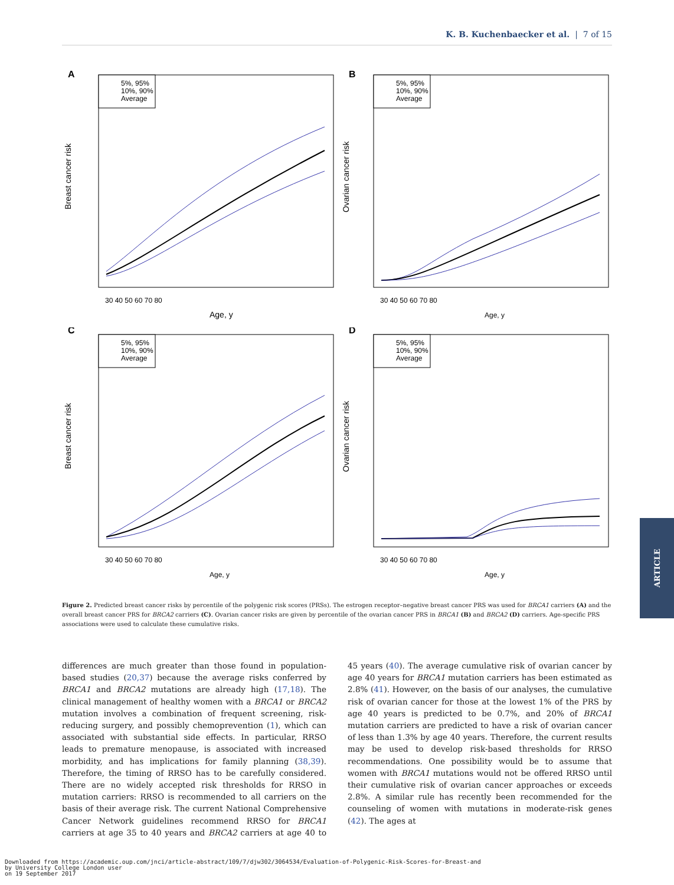K. B. Kuchenbaecker et al. | 7 of 15
A
5%, 95%
10%, 90%
Average
30 40 50 60 70 80
Age, y
Breast cancer risk
B
5%, 95%
10%, 90%
Average
30 40 50 60 70 80
Age, y
Ovarian cancer risk
C
5%, 95%
10%, 90%
Average
30 40 50 60 70 80
Age, y
Breast cancer risk
D
5%, 95%
10%, 90%
Average
30 40 50 60 70 80
Age, y
Ovarian cancer risk
Figure 2. Predicted breast cancer risks by percentile of the polygenic risk scores (PRSs). The estrogen receptor–negative breast cancer PRS was used for BRCA1 carriers (A) and the overall breast cancer PRS for BRCA2 carriers (C). Ovarian cancer risks are given by percentile of the ovarian cancer PRS in BRCA1 (B) and BRCA2 (D) carriers. Age-specific PRS associations were used to calculate these cumulative risks.
differences are much greater than those found in population-based studies (20,37) because the average risks conferred by BRCA1 and BRCA2 mutations are already high (17,18). The clinical management of healthy women with a BRCA1 or BRCA2 mutation involves a combination of frequent screening, risk-reducing surgery, and possibly chemoprevention (1), which can associated with substantial side effects. In particular, RRSO leads to premature menopause, is associated with increased morbidity, and has implications for family planning (38,39). Therefore, the timing of RRSO has to be carefully considered. There are no widely accepted risk thresholds for RRSO in mutation carriers: RRSO is recommended to all carriers on the basis of their average risk. The current National Comprehensive Cancer Network guidelines recommend RRSO for BRCA1 carriers at age 35 to 40 years and BRCA2 carriers at age 40 to 45 years (40). The average cumulative risk of ovarian cancer by age 40 years for BRCA1 mutation carriers has been estimated as 2.8% (41). However, on the basis of our analyses, the cumulative risk of ovarian cancer for those at the lowest 1% of the PRS by age 40 years is predicted to be 0.7%, and 20% of BRCA1 mutation carriers are predicted to have a risk of ovarian cancer of less than 1.3% by age 40 years. Therefore, the current results may be used to develop risk-based thresholds for RRSO recommendations. One possibility would be to assume that women with BRCA1 mutations would not be offered RRSO until their cumulative risk of ovarian cancer approaches or exceeds 2.8%. A similar rule has recently been recommended for the counseling of women with mutations in moderate-risk genes (42). The ages at
ARTICLE
Downloaded from https://academic.oup.com/jnci/article-abstract/109/7/djw302/3064534/Evaluation-of-Polygenic-Risk-Scores-for-Breast-and
by University College London user
on 19 September 2017